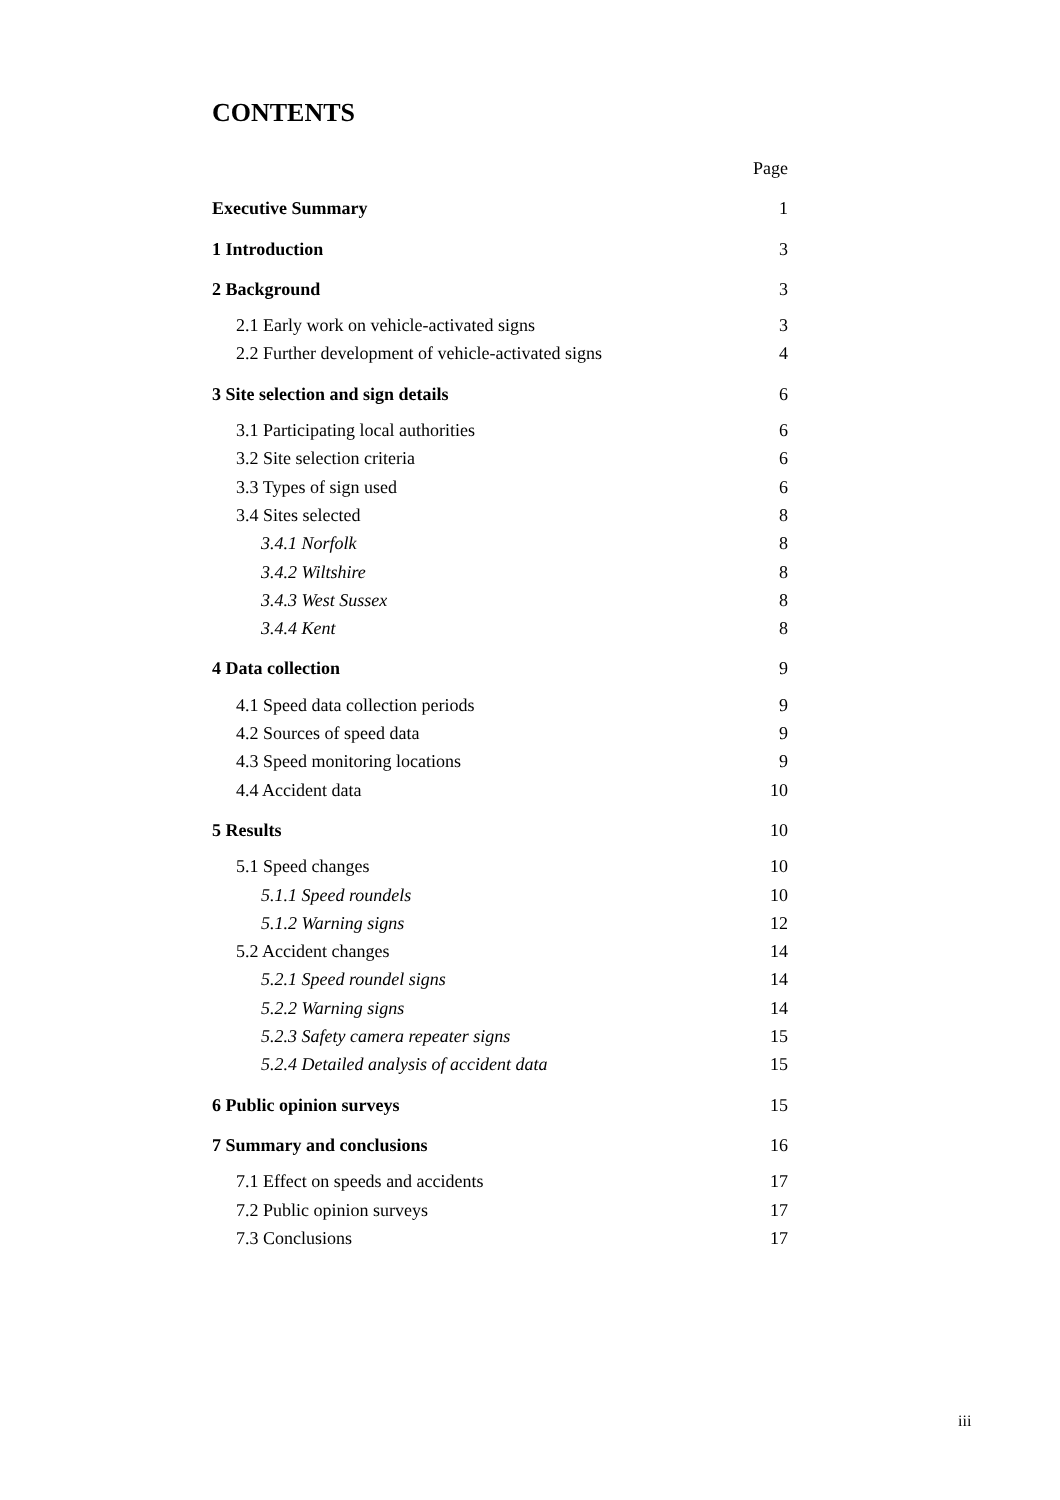CONTENTS
Page
Executive Summary 1
1 Introduction 3
2 Background 3
2.1 Early work on vehicle-activated signs 3
2.2 Further development of vehicle-activated signs 4
3 Site selection and sign details 6
3.1 Participating local authorities 6
3.2 Site selection criteria 6
3.3 Types of sign used 6
3.4 Sites selected 8
3.4.1 Norfolk 8
3.4.2 Wiltshire 8
3.4.3 West Sussex 8
3.4.4 Kent 8
4 Data collection 9
4.1 Speed data collection periods 9
4.2 Sources of speed data 9
4.3 Speed monitoring locations 9
4.4 Accident data 10
5 Results 10
5.1 Speed changes 10
5.1.1 Speed roundels 10
5.1.2 Warning signs 12
5.2 Accident changes 14
5.2.1 Speed roundel signs 14
5.2.2 Warning signs 14
5.2.3 Safety camera repeater signs 15
5.2.4 Detailed analysis of accident data 15
6 Public opinion surveys 15
7 Summary and conclusions 16
7.1 Effect on speeds and accidents 17
7.2 Public opinion surveys 17
7.3 Conclusions 17
iii